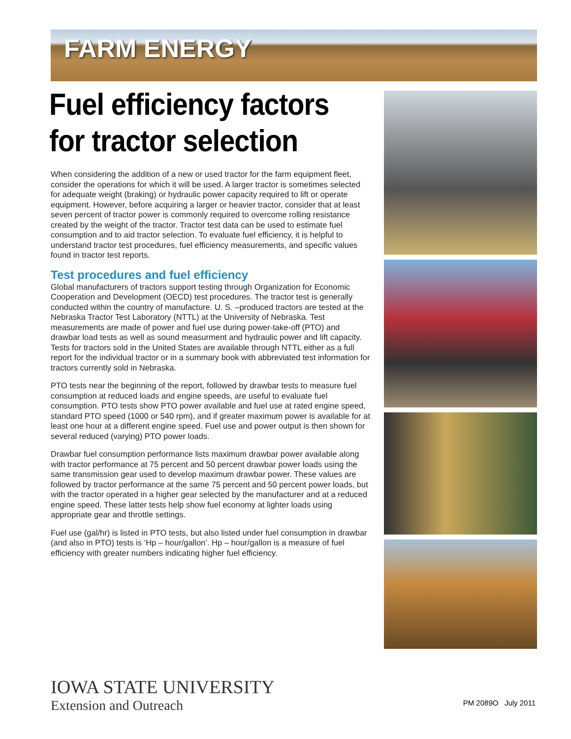FARM ENERGY
Fuel efficiency factors for tractor selection
When considering the addition of a new or used tractor for the farm equipment fleet, consider the operations for which it will be used. A larger tractor is sometimes selected for adequate weight (braking) or hydraulic power capacity required to lift or operate equipment. However, before acquiring a larger or heavier tractor, consider that at least seven percent of tractor power is commonly required to overcome rolling resistance created by the weight of the tractor. Tractor test data can be used to estimate fuel consumption and to aid tractor selection. To evaluate fuel efficiency, it is helpful to understand tractor test procedures, fuel efficiency measurements, and specific values found in tractor test reports.
Test procedures and fuel efficiency
Global manufacturers of tractors support testing through Organization for Economic Cooperation and Development (OECD) test procedures. The tractor test is generally conducted within the country of manufacture. U. S. –produced tractors are tested at the Nebraska Tractor Test Laboratory (NTTL) at the University of Nebraska. Test measurements are made of power and fuel use during power-take-off (PTO) and drawbar load tests as well as sound measurment and hydraulic power and lift capacity. Tests for tractors sold in the United States are available through NTTL either as a full report for the individual tractor or in a summary book with abbreviated test information for tractors currently sold in Nebraska.
PTO tests near the beginning of the report, followed by drawbar tests to measure fuel consumption at reduced loads and engine speeds, are useful to evaluate fuel consumption. PTO tests show PTO power available and fuel use at rated engine speed, standard PTO speed (1000 or 540 rpm), and if greater maximum power is available for at least one hour at a different engine speed. Fuel use and power output is then shown for several reduced (varying) PTO power loads.
Drawbar fuel consumption performance lists maximum drawbar power available along with tractor performance at 75 percent and 50 percent drawbar power loads using the same transmission gear used to develop maximum drawbar power. These values are followed by tractor performance at the same 75 percent and 50 percent power loads, but with the tractor operated in a higher gear selected by the manufacturer and at a reduced engine speed. These latter tests help show fuel economy at lighter loads using appropriate gear and throttle settings.
Fuel use (gal/hr) is listed in PTO tests, but also listed under fuel consumption in drawbar (and also in PTO) tests is ‘Hp – hour/gallon’. Hp – hour/gallon is a measure of fuel efficiency with greater numbers indicating higher fuel efficiency.
IOWA STATE UNIVERSITY
Extension and Outreach
PM 2089O July 2011